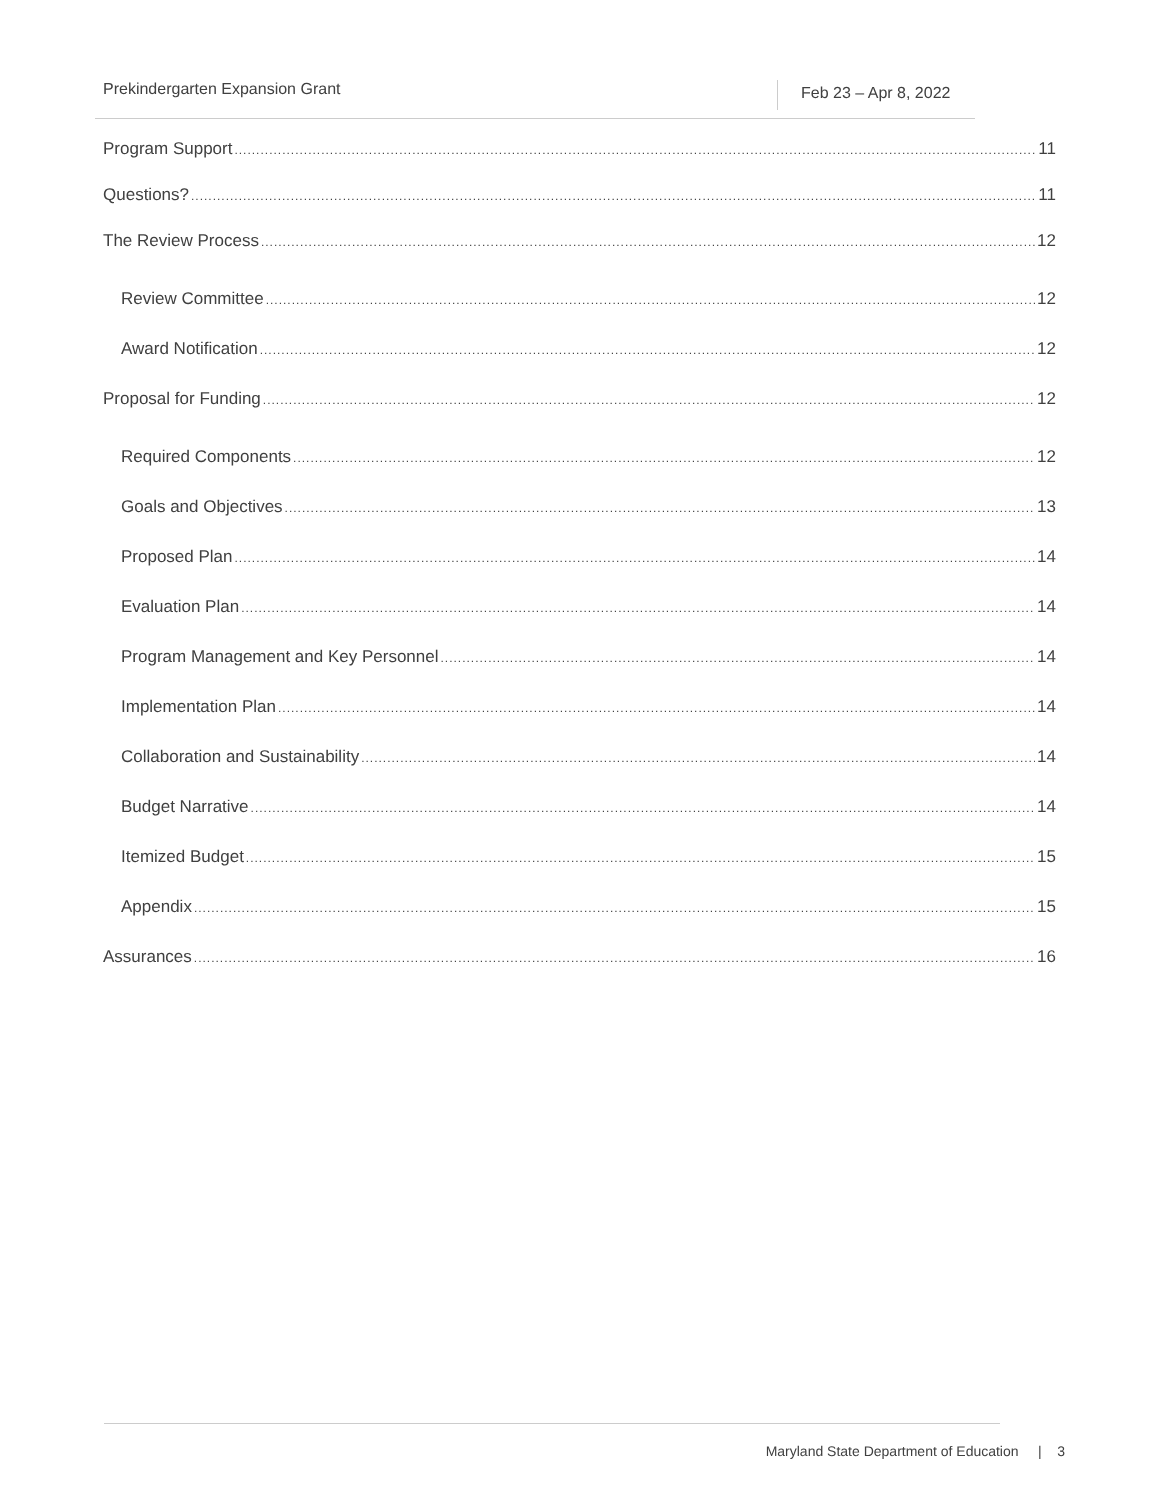Prekindergarten Expansion Grant
Feb 23 – Apr 8, 2022
Program Support 11
Questions? 11
The Review Process 12
Review Committee 12
Award Notification 12
Proposal for Funding 12
Required Components 12
Goals and Objectives 13
Proposed Plan 14
Evaluation Plan 14
Program Management and Key Personnel 14
Implementation Plan 14
Collaboration and Sustainability 14
Budget Narrative 14
Itemized Budget 15
Appendix 15
Assurances 16
Maryland State Department of Education | 3